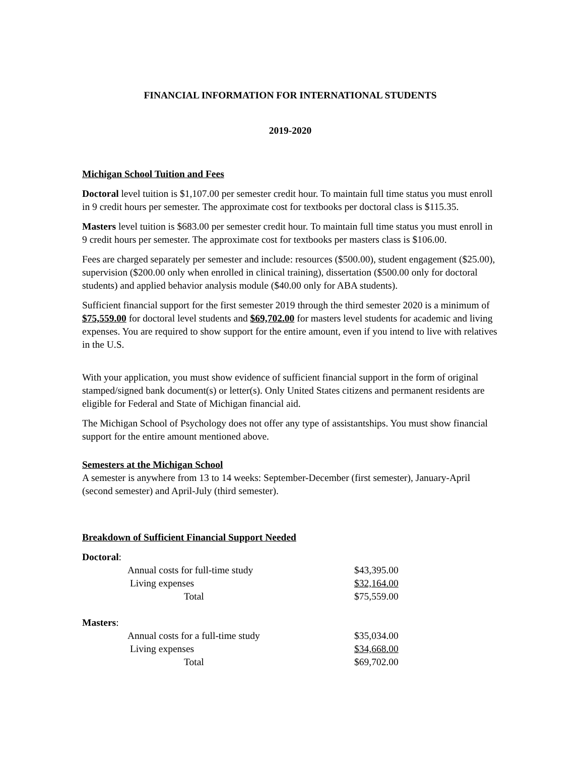FINANCIAL INFORMATION FOR INTERNATIONAL STUDENTS
2019-2020
Michigan School Tuition and Fees
Doctoral level tuition is $1,107.00 per semester credit hour. To maintain full time status you must enroll in 9 credit hours per semester. The approximate cost for textbooks per doctoral class is $115.35.
Masters level tuition is $683.00 per semester credit hour. To maintain full time status you must enroll in 9 credit hours per semester. The approximate cost for textbooks per masters class is $106.00.
Fees are charged separately per semester and include: resources ($500.00), student engagement ($25.00), supervision ($200.00 only when enrolled in clinical training), dissertation ($500.00 only for doctoral students) and applied behavior analysis module ($40.00 only for ABA students).
Sufficient financial support for the first semester 2019 through the third semester 2020 is a minimum of $75,559.00 for doctoral level students and $69,702.00 for masters level students for academic and living expenses. You are required to show support for the entire amount, even if you intend to live with relatives in the U.S.
With your application, you must show evidence of sufficient financial support in the form of original stamped/signed bank document(s) or letter(s). Only United States citizens and permanent residents are eligible for Federal and State of Michigan financial aid.
The Michigan School of Psychology does not offer any type of assistantships. You must show financial support for the entire amount mentioned above.
Semesters at the Michigan School
A semester is anywhere from 13 to 14 weeks: September-December (first semester), January-April (second semester) and April-July (third semester).
Breakdown of Sufficient Financial Support Needed
Doctoral:
| | Annual costs for full-time study | $43,395.00 |
| | Living expenses | $32,164.00 |
| | Total | $75,559.00 |
Masters:
| | Annual costs for a full-time study | $35,034.00 |
| | Living expenses | $34,668.00 |
| | Total | $69,702.00 |